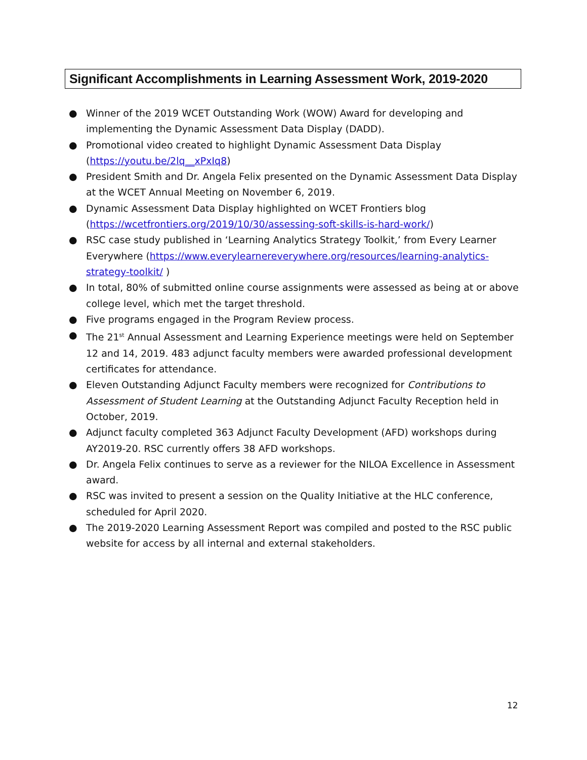Significant Accomplishments in Learning Assessment Work, 2019-2020
● Winner of the 2019 WCET Outstanding Work (WOW) Award for developing and implementing the Dynamic Assessment Data Display (DADD).
● Promotional video created to highlight Dynamic Assessment Data Display (https://youtu.be/2lq__xPxIq8)
● President Smith and Dr. Angela Felix presented on the Dynamic Assessment Data Display at the WCET Annual Meeting on November 6, 2019.
● Dynamic Assessment Data Display highlighted on WCET Frontiers blog (https://wcetfrontiers.org/2019/10/30/assessing-soft-skills-is-hard-work/)
● RSC case study published in ‘Learning Analytics Strategy Toolkit,’ from Every Learner Everywhere (https://www.everylearnereverywhere.org/resources/learning-analytics-strategy-toolkit/ )
● In total, 80% of submitted online course assignments were assessed as being at or above college level, which met the target threshold.
● Five programs engaged in the Program Review process.
● The 21<sup>st</sup> Annual Assessment and Learning Experience meetings were held on September 12 and 14, 2019. 483 adjunct faculty members were awarded professional development certificates for attendance.
● Eleven Outstanding Adjunct Faculty members were recognized for Contributions to Assessment of Student Learning at the Outstanding Adjunct Faculty Reception held in October, 2019.
● Adjunct faculty completed 363 Adjunct Faculty Development (AFD) workshops during AY2019-20. RSC currently offers 38 AFD workshops.
● Dr. Angela Felix continues to serve as a reviewer for the NILOA Excellence in Assessment award.
● RSC was invited to present a session on the Quality Initiative at the HLC conference, scheduled for April 2020.
● The 2019-2020 Learning Assessment Report was compiled and posted to the RSC public website for access by all internal and external stakeholders.
12